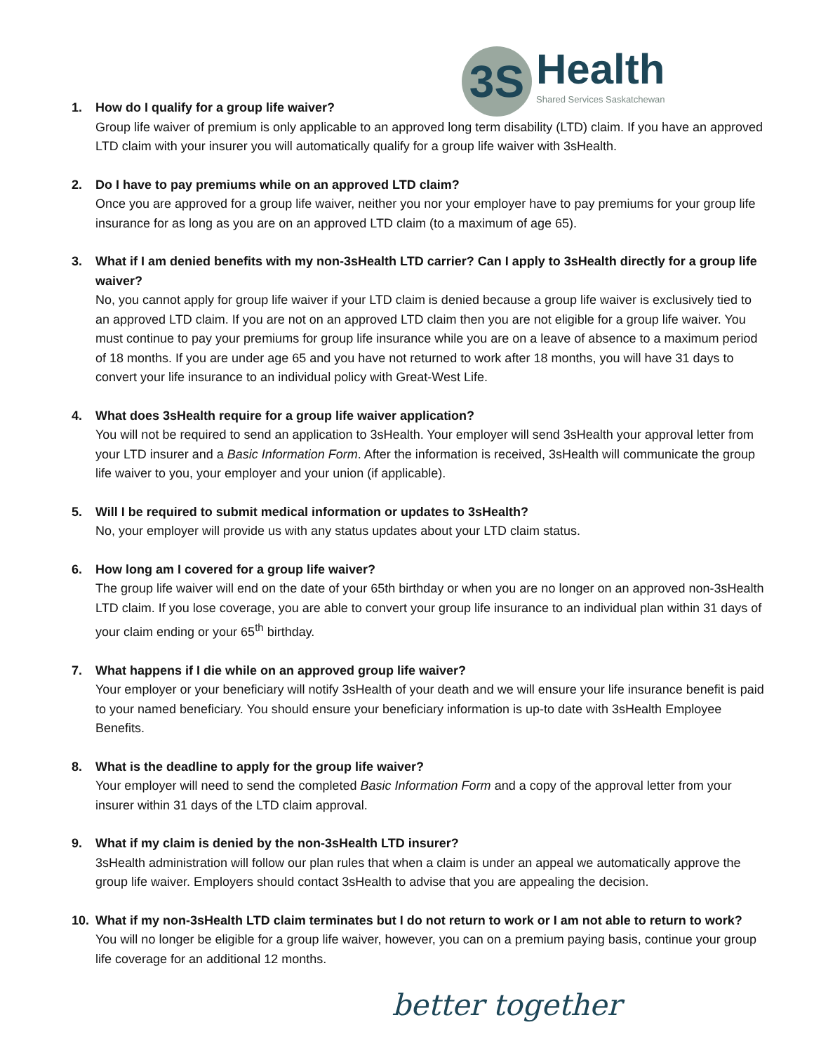3S
Health
Shared Services Saskatchewan
1. How do I qualify for a group life waiver?
Group life waiver of premium is only applicable to an approved long term disability (LTD) claim. If you have an approved LTD claim with your insurer you will automatically qualify for a group life waiver with 3sHealth.
2. Do I have to pay premiums while on an approved LTD claim?
Once you are approved for a group life waiver, neither you nor your employer have to pay premiums for your group life insurance for as long as you are on an approved LTD claim (to a maximum of age 65).
3. What if I am denied benefits with my non-3sHealth LTD carrier? Can I apply to 3sHealth directly for a group life waiver?
No, you cannot apply for group life waiver if your LTD claim is denied because a group life waiver is exclusively tied to an approved LTD claim. If you are not on an approved LTD claim then you are not eligible for a group life waiver. You must continue to pay your premiums for group life insurance while you are on a leave of absence to a maximum period of 18 months. If you are under age 65 and you have not returned to work after 18 months, you will have 31 days to convert your life insurance to an individual policy with Great-West Life.
4. What does 3sHealth require for a group life waiver application?
You will not be required to send an application to 3sHealth. Your employer will send 3sHealth your approval letter from your LTD insurer and a Basic Information Form. After the information is received, 3sHealth will communicate the group life waiver to you, your employer and your union (if applicable).
5. Will I be required to submit medical information or updates to 3sHealth?
No, your employer will provide us with any status updates about your LTD claim status.
6. How long am I covered for a group life waiver?
The group life waiver will end on the date of your 65th birthday or when you are no longer on an approved non-3sHealth LTD claim. If you lose coverage, you are able to convert your group life insurance to an individual plan within 31 days of your claim ending or your 65<sup>th</sup> birthday.
7. What happens if I die while on an approved group life waiver?
Your employer or your beneficiary will notify 3sHealth of your death and we will ensure your life insurance benefit is paid to your named beneficiary. You should ensure your beneficiary information is up-to date with 3sHealth Employee Benefits.
8. What is the deadline to apply for the group life waiver?
Your employer will need to send the completed Basic Information Form and a copy of the approval letter from your insurer within 31 days of the LTD claim approval.
9. What if my claim is denied by the non-3sHealth LTD insurer?
3sHealth administration will follow our plan rules that when a claim is under an appeal we automatically approve the group life waiver. Employers should contact 3sHealth to advise that you are appealing the decision.
10. What if my non-3sHealth LTD claim terminates but I do not return to work or I am not able to return to work?
You will no longer be eligible for a group life waiver, however, you can on a premium paying basis, continue your group life coverage for an additional 12 months.
better together